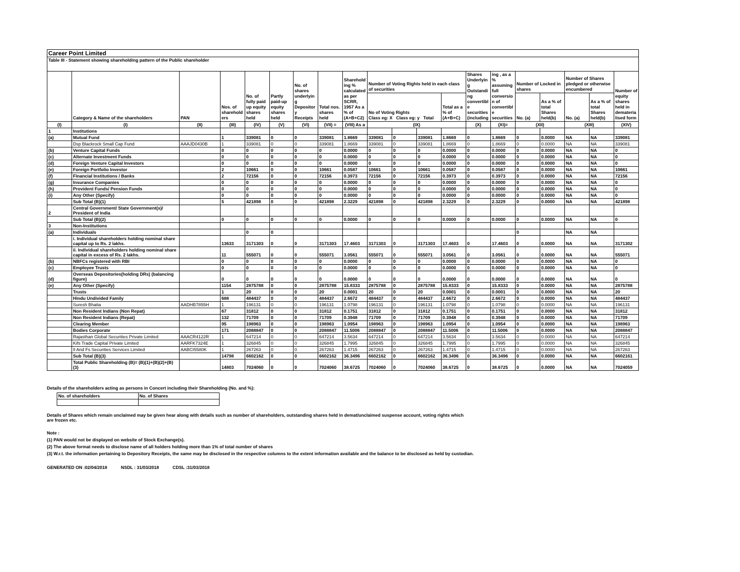Career Point Limited
Table III - Statement showing shareholding pattern of the Public shareholder
| | Category & Name of the shareholders | PAN | Nos. of sharehold ers | No. of fully paid up equity shares held | Partly paid-up equity shares held | No. of shares underlyin g Depositor y Receipts | Total nos. shares held | Sharehold ing % calculated as per SCRR, 1957 As a % of (A+B+C2) | Number of Voting Rights held in each class of securities | | Shares Underlyin g Outstandi ng convertibl e securities (including | ing , as a % assuming full conversio n of convertibl e securities | Number of Locked in shares | | Number of Shares pledged or otherwise encumbered | | Number of equity shares held in demateria lised form |
| --- | --- | --- | --- | --- | --- | --- | --- | --- | --- | --- | --- | --- | --- | --- | --- | --- | --- |
| | | | | | | | | | No of Voting Rights Class eg: X Class eg: y Total | Total as a % of (A+B+C) | | | No. (a) | As a % of total Shares held(b) | No. (a) | As a % of total Shares held(b) | |
| (I) | (I) | (II) | (III) | (IV) | (V) | (VI) | (VII) = | (VIII) As a | (IX) | | (X) | (XI)= | (XII) | | (XIII) | | (XIV) |
| 1 | Institutions | | | | | | | | | | | | | | | | | | |
| (a) | Mutual Fund | | 1 | 339081 | 0 | 0 | 339081 | 1.8669 | 339081 | 0 | 339081 | 1.8669 | 0 | 1.8669 | 0 | 0.0000 | NA | NA | 339081 |
| | Dsp Blackrock Small Cap Fund | AAAJD0430B | 1 | 339081 | 0 | 0 | 339081 | 1.8669 | 339081 | 0 | 339081 | 1.8669 | 0 | 1.8669 | 0 | 0.0000 | NA | NA | 339081 |
| (b) | Venture Capital Funds | | 0 | 0 | 0 | 0 | 0 | 0.0000 | 0 | 0 | 0 | 0.0000 | 0 | 0.0000 | 0 | 0.0000 | NA | NA | 0 |
| (c) | Alternate Investment Funds | | 0 | 0 | 0 | 0 | 0 | 0.0000 | 0 | 0 | 0 | 0.0000 | 0 | 0.0000 | 0 | 0.0000 | NA | NA | 0 |
| (d) | Foreign Venture Capital Investors | | 0 | 0 | 0 | 0 | 0 | 0.0000 | 0 | 0 | 0 | 0.0000 | 0 | 0.0000 | 0 | 0.0000 | NA | NA | 0 |
| (e) | Foreign Portfolio Investor | | 2 | 10661 | 0 | 0 | 10661 | 0.0587 | 10661 | 0 | 10661 | 0.0587 | 0 | 0.0587 | 0 | 0.0000 | NA | NA | 10661 |
| (f) | Financial Institutions / Banks | | 2 | 72156 | 0 | 0 | 72156 | 0.3973 | 72156 | 0 | 72156 | 0.3973 | 0 | 0.3973 | 0 | 0.0000 | NA | NA | 72156 |
| (g) | Insurance Companies | | 0 | 0 | 0 | 0 | 0 | 0.0000 | 0 | 0 | 0 | 0.0000 | 0 | 0.0000 | 0 | 0.0000 | NA | NA | 0 |
| (h) | Provident Funds/ Pension Funds | | 0 | 0 | 0 | 0 | 0 | 0.0000 | 0 | 0 | 0 | 0.0000 | 0 | 0.0000 | 0 | 0.0000 | NA | NA | 0 |
| (i) | Any Other (Specify) | | 0 | 0 | 0 | 0 | 0 | 0.0000 | 0 | 0 | 0 | 0.0000 | 0 | 0.0000 | 0 | 0.0000 | NA | NA | 0 |
| | Sub Total (B)(1) | | 5 | 421898 | 0 | 0 | 421898 | 2.3229 | 421898 | 0 | 421898 | 2.3229 | 0 | 2.3229 | 0 | 0.0000 | NA | NA | 421898 |
| 2 | Central Government/ State Government(s)/ President of India | | | | | | | | | | | | | | | | | | |
| | Sub Total (B)(2) | | 0 | 0 | 0 | 0 | 0 | 0.0000 | 0 | 0 | 0 | 0.0000 | 0 | 0.0000 | 0 | 0.0000 | NA | NA | 0 |
| 3 | Non-Institutions | | | | | | | | | | | | | | | | | | |
| (a) | Individuals | | | 0 | 0 | | | | | | | | | | 0 | | NA | NA | |
| | i. Individual shareholders holding nominal share capital up to Rs. 2 lakhs. | | 13633 | 3171303 | 0 | 0 | 3171303 | 17.4603 | 3171303 | 0 | 3171303 | 17.4603 | 0 | 17.4603 | 0 | 0.0000 | NA | NA | 3171302 |
| | ii. Individual shareholders holding nominal share capital in excess of Rs. 2 lakhs. | | 11 | 555071 | 0 | 0 | 555071 | 3.0561 | 555071 | 0 | 555071 | 3.0561 | 0 | 3.0561 | 0 | 0.0000 | NA | NA | 555071 |
| (b) | NBFCs registered with RBI | | 0 | 0 | 0 | 0 | 0 | 0.0000 | 0 | 0 | 0 | 0.0000 | 0 | 0.0000 | 0 | 0.0000 | NA | NA | 0 |
| (c) | Employee Trusts | | 0 | 0 | 0 | 0 | 0 | 0.0000 | 0 | 0 | 0 | 0.0000 | 0 | 0.0000 | 0 | 0.0000 | NA | NA | 0 |
| (d) | Overseas Depositories(holding DRs) (balancing figure) | | 0 | 0 | 0 | 0 | 0 | 0.0000 | 0 | 0 | 0 | 0.0000 | 0 | 0.0000 | 0 | 0.0000 | NA | NA | 0 |
| (e) | Any Other (Specify) | | 1154 | 2875788 | 0 | 0 | 2875788 | 15.8333 | 2875788 | 0 | 2875788 | 15.8333 | 0 | 15.8333 | 0 | 0.0000 | NA | NA | 2875788 |
| | Trusts | | 1 | 20 | 0 | 0 | 20 | 0.0001 | 20 | 0 | 20 | 0.0001 | 0 | 0.0001 | 0 | 0.0000 | NA | NA | 20 |
| | Hindu Undivided Family | | 688 | 484437 | 0 | 0 | 484437 | 2.6672 | 484437 | 0 | 484437 | 2.6672 | 0 | 2.6672 | 0 | 0.0000 | NA | NA | 484437 |
| | Suresh Bhatia | AADHB7855H | 1 | 196131 | 0 | 0 | 196131 | 1.0798 | 196131 | 0 | 196131 | 1.0798 | 0 | 1.0798 | 0 | 0.0000 | NA | NA | 196131 |
| | Non Resident Indians (Non Repat) | | 67 | 31812 | 0 | 0 | 31812 | 0.1751 | 31812 | 0 | 31812 | 0.1751 | 0 | 0.1751 | 0 | 0.0000 | NA | NA | 31812 |
| | Non Resident Indians (Repat) | | 132 | 71709 | 0 | 0 | 71709 | 0.3948 | 71709 | 0 | 71709 | 0.3948 | 0 | 0.3948 | 0 | 0.0000 | NA | NA | 71709 |
| | Clearing Member | | 95 | 198963 | 0 | 0 | 198963 | 1.0954 | 198963 | 0 | 198963 | 1.0954 | 0 | 1.0954 | 0 | 0.0000 | NA | NA | 198963 |
| | Bodies Corporate | | 171 | 2088847 | 0 | 0 | 2088847 | 11.5006 | 2088847 | 0 | 2088847 | 11.5006 | 0 | 11.5006 | 0 | 0.0000 | NA | NA | 2088847 |
| | Rajasthan Global Securities Private Limited | AAACR4122R | 1 | 647214 | 0 | 0 | 647214 | 3.5634 | 647214 | 0 | 647214 | 3.5634 | 0 | 3.5634 | 0 | 0.0000 | NA | NA | 647214 |
| | Kifs Trade Capital Private Limited | AARFK7324E | 1 | 326845 | 0 | 0 | 326845 | 1.7995 | 326845 | 0 | 326845 | 1.7995 | 0 | 1.7995 | 0 | 0.0000 | NA | NA | 326845 |
| | Il And Fs Securities Services Limited | AABCI5580K | 1 | 267263 | 0 | 0 | 267263 | 1.4715 | 267263 | 0 | 267263 | 1.4715 | 0 | 1.4715 | 0 | 0.0000 | NA | NA | 267263 |
| | Sub Total (B)(3) | | 14798 | 6602162 | 0 | 0 | 6602162 | 36.3496 | 6602162 | 0 | 6602162 | 36.3496 | 0 | 36.3496 | 0 | 0.0000 | NA | NA | 6602161 |
| | Total Public Shareholding (B)= (B)(1)+(B)(2)+(B)(3) | | 14803 | 7024060 | 0 | 0 | 7024060 | 38.6725 | 7024060 | 0 | 7024060 | 38.6725 | 0 | 38.6725 | 0 | 0.0000 | NA | NA | 7024059 |
Details of the shareholders acting as persons in Concert including their Shareholding (No. and %):
| No. of shareholders | No. of Shares |
Details of Shares which remain unclaimed may be given hear along with details such as number of shareholders, outstanding shares held in demat/unclaimed suspense account, voting rights which
are frozen etc.
Note :
(1) PAN would not be displayed on website of Stock Exchange(s).
(2) The above format needs to disclose name of all holders holding more than 1% of total number of shares
(3) W.r.t. the information pertaining to Depository Receipts, the same may be disclosed in the respective columns to the extent information available and the balance to be disclosed as held by custodian.
GENERATED ON :02/04/2018 NSDL : 31/03/2018 CDSL :31/03/2018